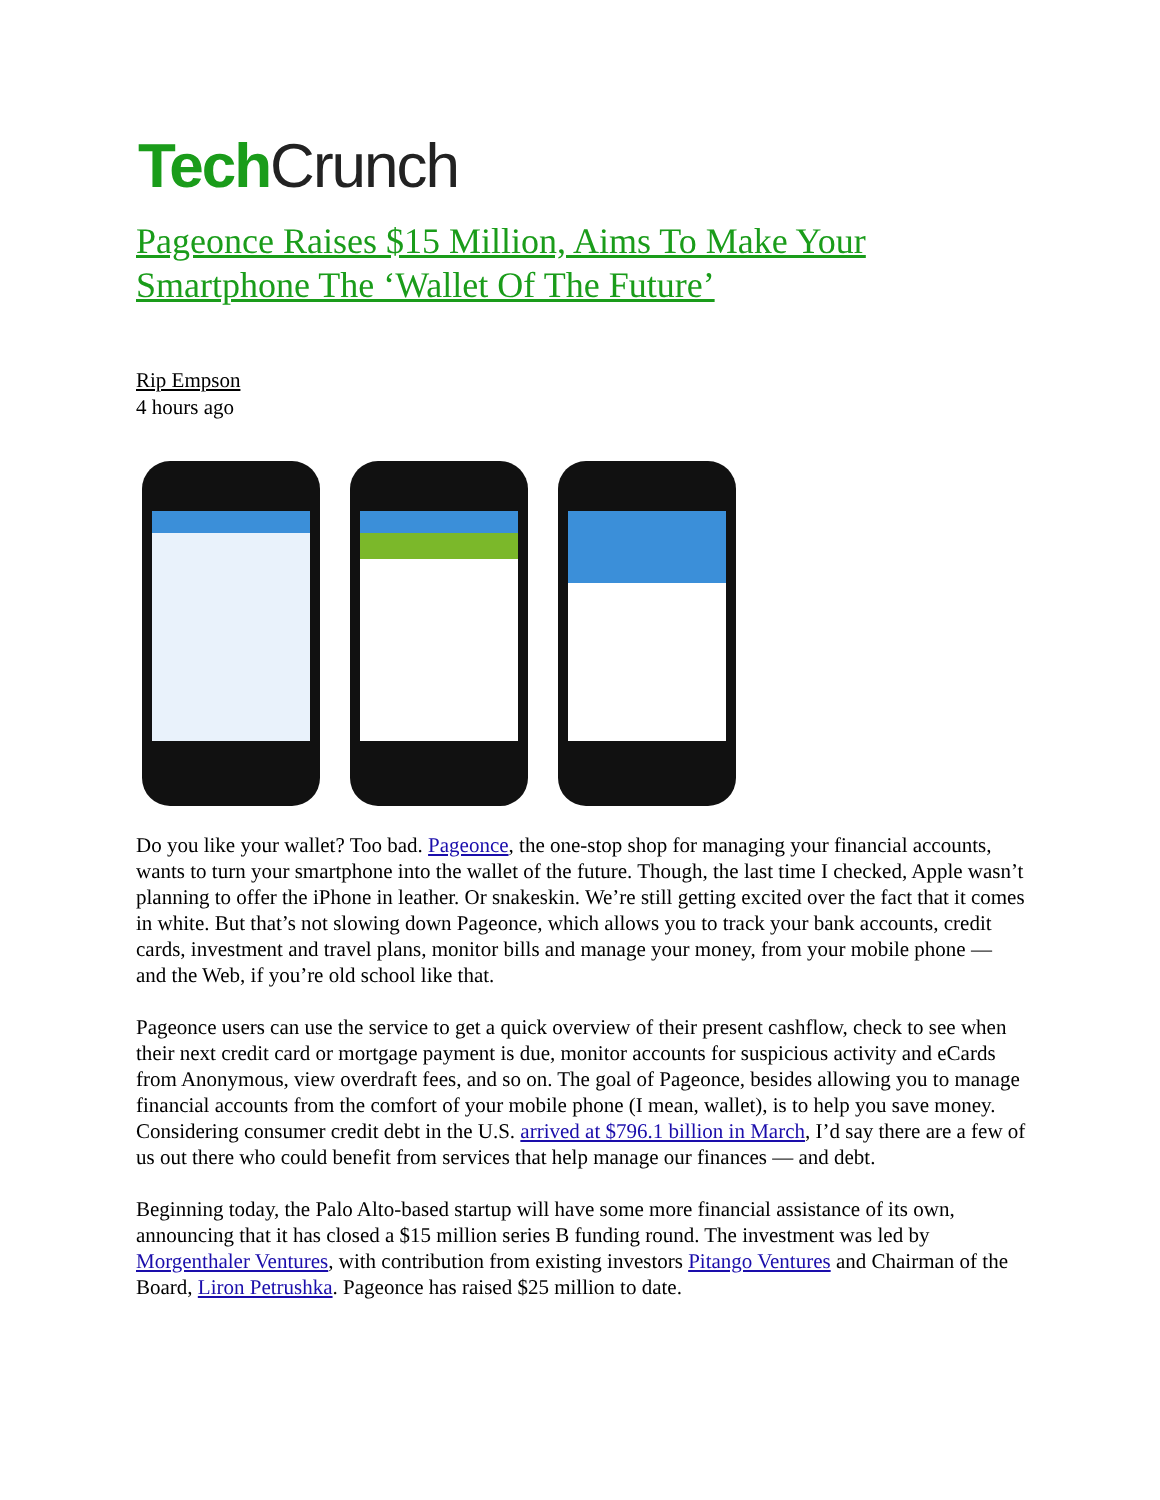Tech Crunch
Pageonce Raises $15 Million, Aims To Make Your Smartphone The ‘Wallet Of The Future’
Rip Empson
4 hours ago
Do you like your wallet? Too bad. Pageonce, the one-stop shop for managing your financial accounts, wants to turn your smartphone into the wallet of the future. Though, the last time I checked, Apple wasn’t planning to offer the iPhone in leather. Or snakeskin. We’re still getting excited over the fact that it comes in white. But that’s not slowing down Pageonce, which allows you to track your bank accounts, credit cards, investment and travel plans, monitor bills and manage your money, from your mobile phone — and the Web, if you’re old school like that.
Pageonce users can use the service to get a quick overview of their present cashflow, check to see when their next credit card or mortgage payment is due, monitor accounts for suspicious activity and eCards from Anonymous, view overdraft fees, and so on. The goal of Pageonce, besides allowing you to manage financial accounts from the comfort of your mobile phone (I mean, wallet), is to help you save money. Considering consumer credit debt in the U.S. arrived at $796.1 billion in March, I’d say there are a few of us out there who could benefit from services that help manage our finances — and debt.
Beginning today, the Palo Alto-based startup will have some more financial assistance of its own, announcing that it has closed a $15 million series B funding round. The investment was led by Morgenthaler Ventures, with contribution from existing investors Pitango Ventures and Chairman of the Board, Liron Petrushka. Pageonce has raised $25 million to date.